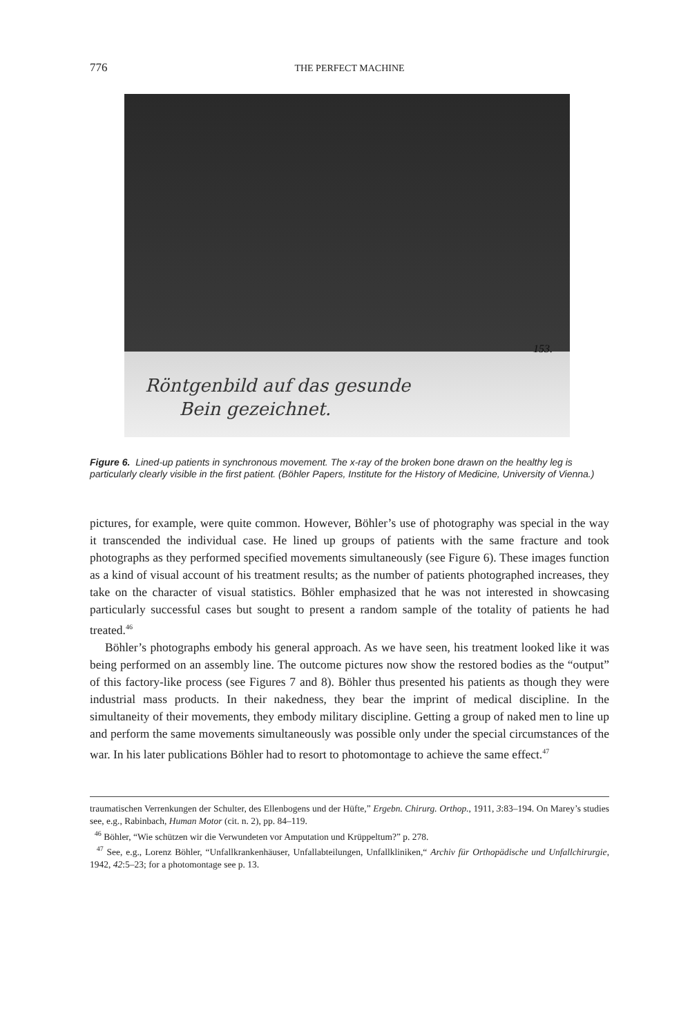776 THE PERFECT MACHINE
153.
Röntgenbild auf das gesunde
Bein gezeichnet.
Figure 6. Lined-up patients in synchronous movement. The x-ray of the broken bone drawn on the healthy leg is particularly clearly visible in the first patient. (Böhler Papers, Institute for the History of Medicine, University of Vienna.)
pictures, for example, were quite common. However, Böhler’s use of photography was special in the way it transcended the individual case. He lined up groups of patients with the same fracture and took photographs as they performed specified movements simultaneously (see Figure 6). These images function as a kind of visual account of his treatment results; as the number of patients photographed increases, they take on the character of visual statistics. Böhler emphasized that he was not interested in showcasing particularly successful cases but sought to present a random sample of the totality of patients he had treated.<sup>46</sup>
Böhler’s photographs embody his general approach. As we have seen, his treatment looked like it was being performed on an assembly line. The outcome pictures now show the restored bodies as the “output” of this factory-like process (see Figures 7 and 8). Böhler thus presented his patients as though they were industrial mass products. In their nakedness, they bear the imprint of medical discipline. In the simultaneity of their movements, they embody military discipline. Getting a group of naked men to line up and perform the same movements simultaneously was possible only under the special circumstances of the war. In his later publications Böhler had to resort to photomontage to achieve the same effect.<sup>47</sup>
traumatischen Verrenkungen der Schulter, des Ellenbogens und der Hüfte,” Ergebn. Chirurg. Orthop., 1911, 3:83–194. On Marey’s studies see, e.g., Rabinbach, Human Motor (cit. n. 2), pp. 84–119.
<sup>46</sup> Böhler, “Wie schützen wir die Verwundeten vor Amputation und Krüppeltum?” p. 278.
<sup>47</sup> See, e.g., Lorenz Böhler, “Unfallkrankenhäuser, Unfallabteilungen, Unfallkliniken,“ Archiv für Orthopädische und Unfallchirurgie, 1942, 42:5–23; for a photomontage see p. 13.